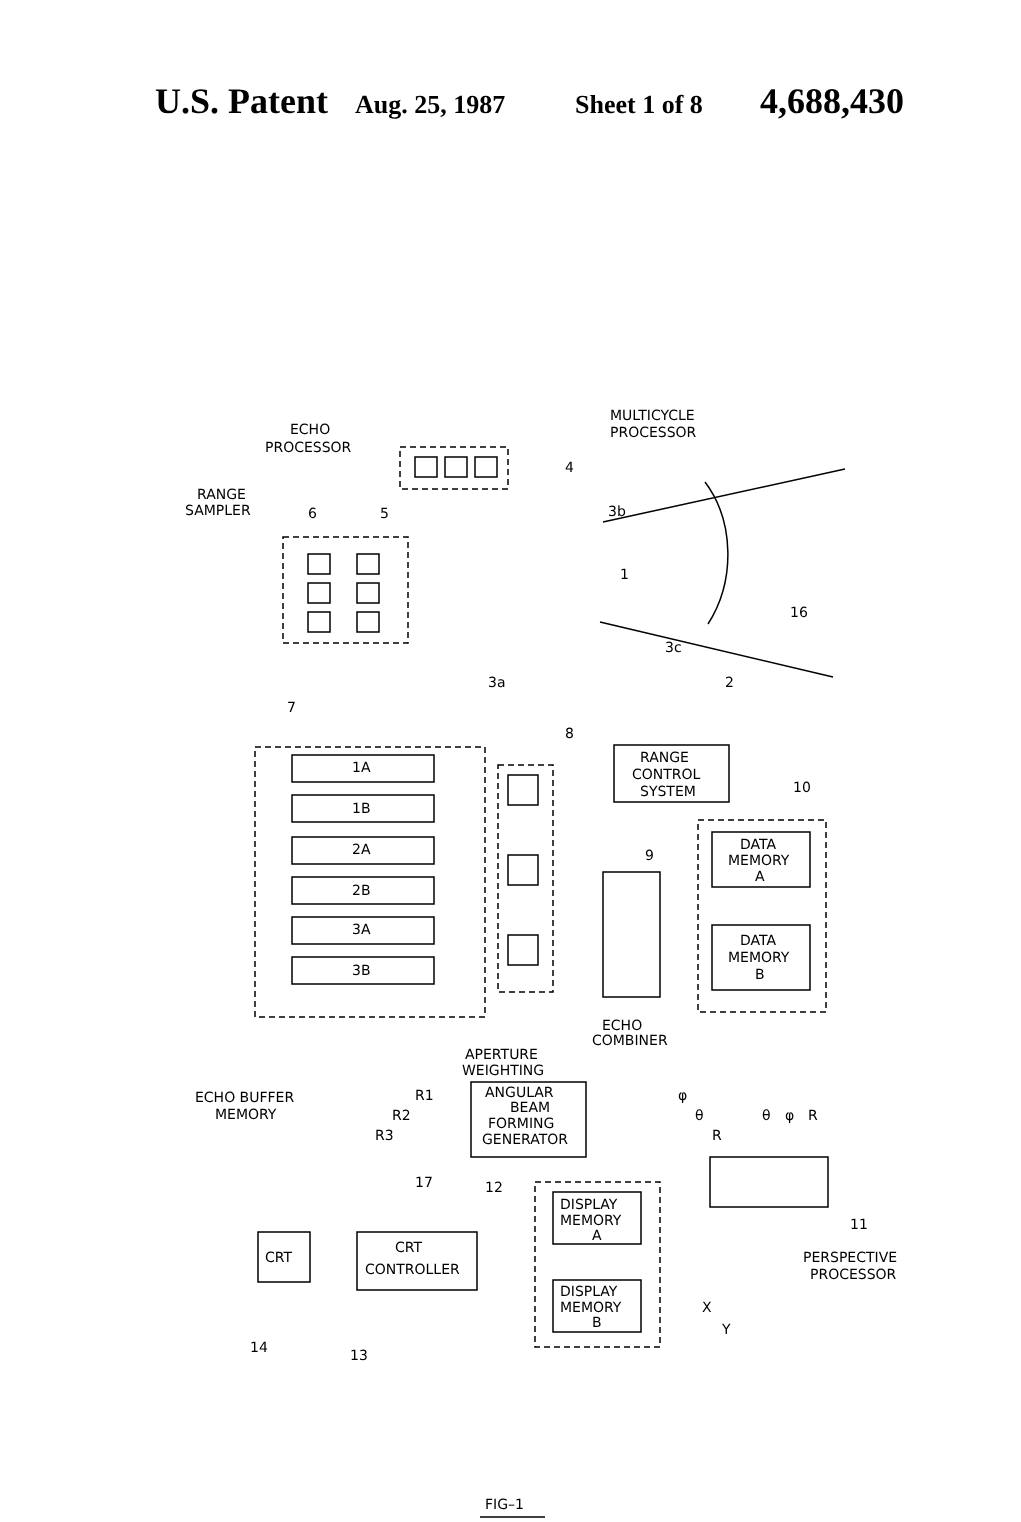U.S. Patent Aug. 25, 1987 Sheet 1 of 8 4,688,430
ECHO
PROCESSOR
MULTICYCLE
PROCESSOR
RANGE
SAMPLER
6
5
4
3b
1
16
3c
3a
2
7
8
RANGE
CONTROL
SYSTEM
10
9
1A
1B
2A
2B
3A
3B
DATA
MEMORY
A
DATA
MEMORY
B
ECHO
COMBINER
APERTURE
WEIGHTING
ECHO BUFFER
MEMORY
ANGULAR
BEAM
FORMING
GENERATOR
R1
R2
R3
φ
θ
R
θ
φ
R
17
12
DISPLAY
MEMORY
A
DISPLAY
MEMORY
B
CRT
CONTROLLER
CRT
11
PERSPECTIVE
PROCESSOR
X
Y
14
13
FIG–1